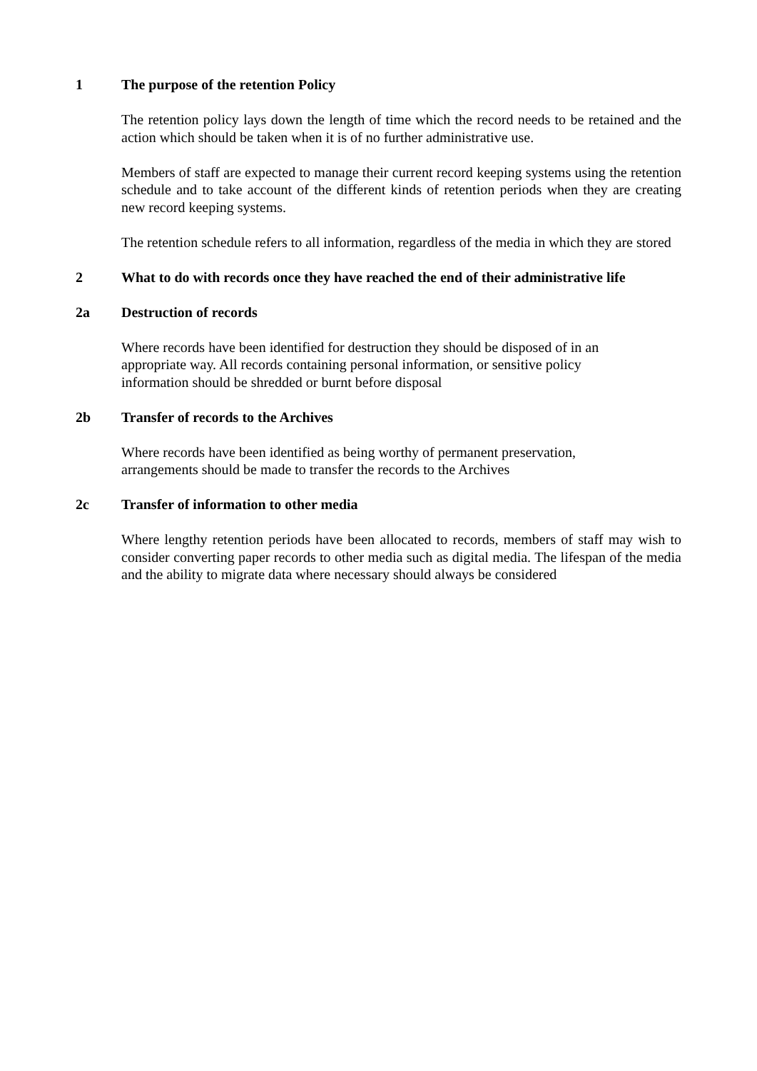1 The purpose of the retention Policy
The retention policy lays down the length of time which the record needs to be retained and the action which should be taken when it is of no further administrative use.
Members of staff are expected to manage their current record keeping systems using the retention schedule and to take account of the different kinds of retention periods when they are creating new record keeping systems.
The retention schedule refers to all information, regardless of the media in which they are stored
2 What to do with records once they have reached the end of their administrative life
2a Destruction of records
Where records have been identified for destruction they should be disposed of in an
appropriate way. All records containing personal information, or sensitive policy
information should be shredded or burnt before disposal
2b Transfer of records to the Archives
Where records have been identified as being worthy of permanent preservation,
arrangements should be made to transfer the records to the Archives
2c Transfer of information to other media
Where lengthy retention periods have been allocated to records, members of staff may wish to consider converting paper records to other media such as digital media. The lifespan of the media and the ability to migrate data where necessary should always be considered